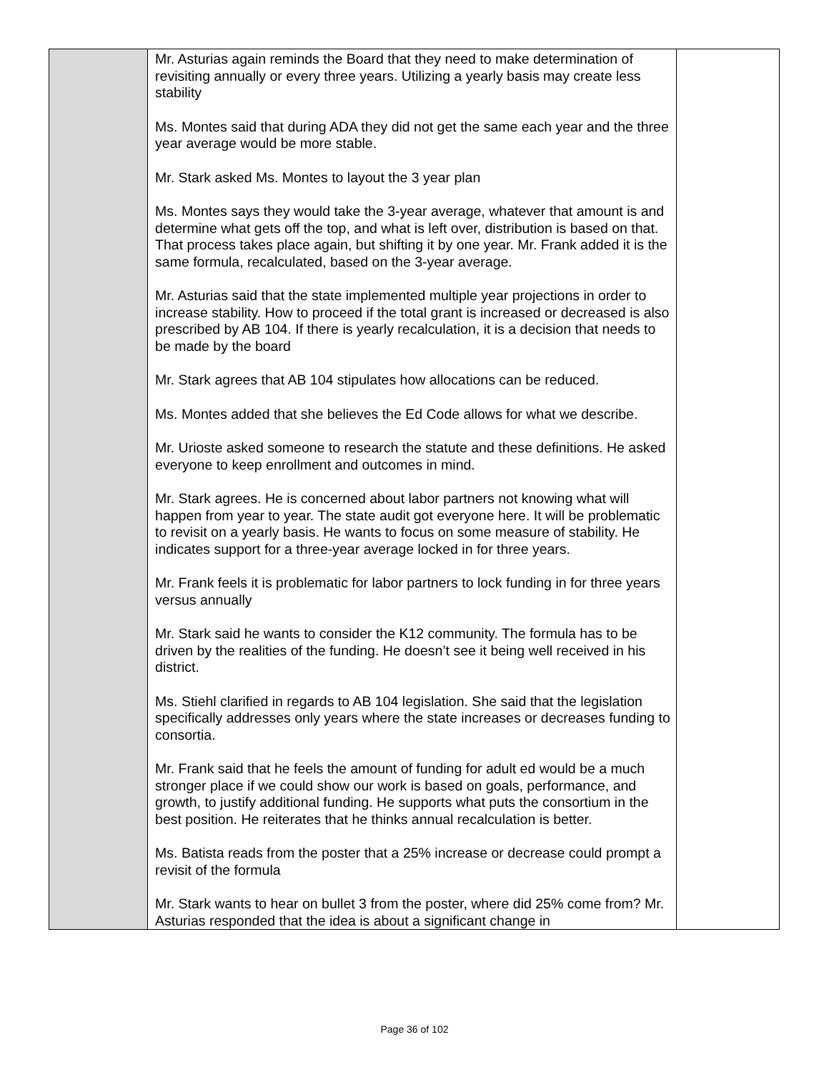| | Mr. Asturias again reminds the Board that they need to make determination of revisiting annually or every three years. Utilizing a yearly basis may create less stability Ms. Montes said that during ADA they did not get the same each year and the three year average would be more stable. Mr. Stark asked Ms. Montes to layout the 3 year plan Ms. Montes says they would take the 3-year average, whatever that amount is and determine what gets off the top, and what is left over, distribution is based on that. That process takes place again, but shifting it by one year. Mr. Frank added it is the same formula, recalculated, based on the 3-year average. Mr. Asturias said that the state implemented multiple year projections in order to increase stability. How to proceed if the total grant is increased or decreased is also prescribed by AB 104. If there is yearly recalculation, it is a decision that needs to be made by the board Mr. Stark agrees that AB 104 stipulates how allocations can be reduced. Ms. Montes added that she believes the Ed Code allows for what we describe. Mr. Urioste asked someone to research the statute and these definitions. He asked everyone to keep enrollment and outcomes in mind. Mr. Stark agrees. He is concerned about labor partners not knowing what will happen from year to year. The state audit got everyone here. It will be problematic to revisit on a yearly basis. He wants to focus on some measure of stability. He indicates support for a three-year average locked in for three years. Mr. Frank feels it is problematic for labor partners to lock funding in for three years versus annually Mr. Stark said he wants to consider the K12 community. The formula has to be driven by the realities of the funding. He doesn’t see it being well received in his district. Ms. Stiehl clarified in regards to AB 104 legislation. She said that the legislation specifically addresses only years where the state increases or decreases funding to consortia. Mr. Frank said that he feels the amount of funding for adult ed would be a much stronger place if we could show our work is based on goals, performance, and growth, to justify additional funding. He supports what puts the consortium in the best position. He reiterates that he thinks annual recalculation is better. Ms. Batista reads from the poster that a 25% increase or decrease could prompt a revisit of the formula Mr. Stark wants to hear on bullet 3 from the poster, where did 25% come from? Mr. Asturias responded that the idea is about a significant change in | |
Page 36 of 102